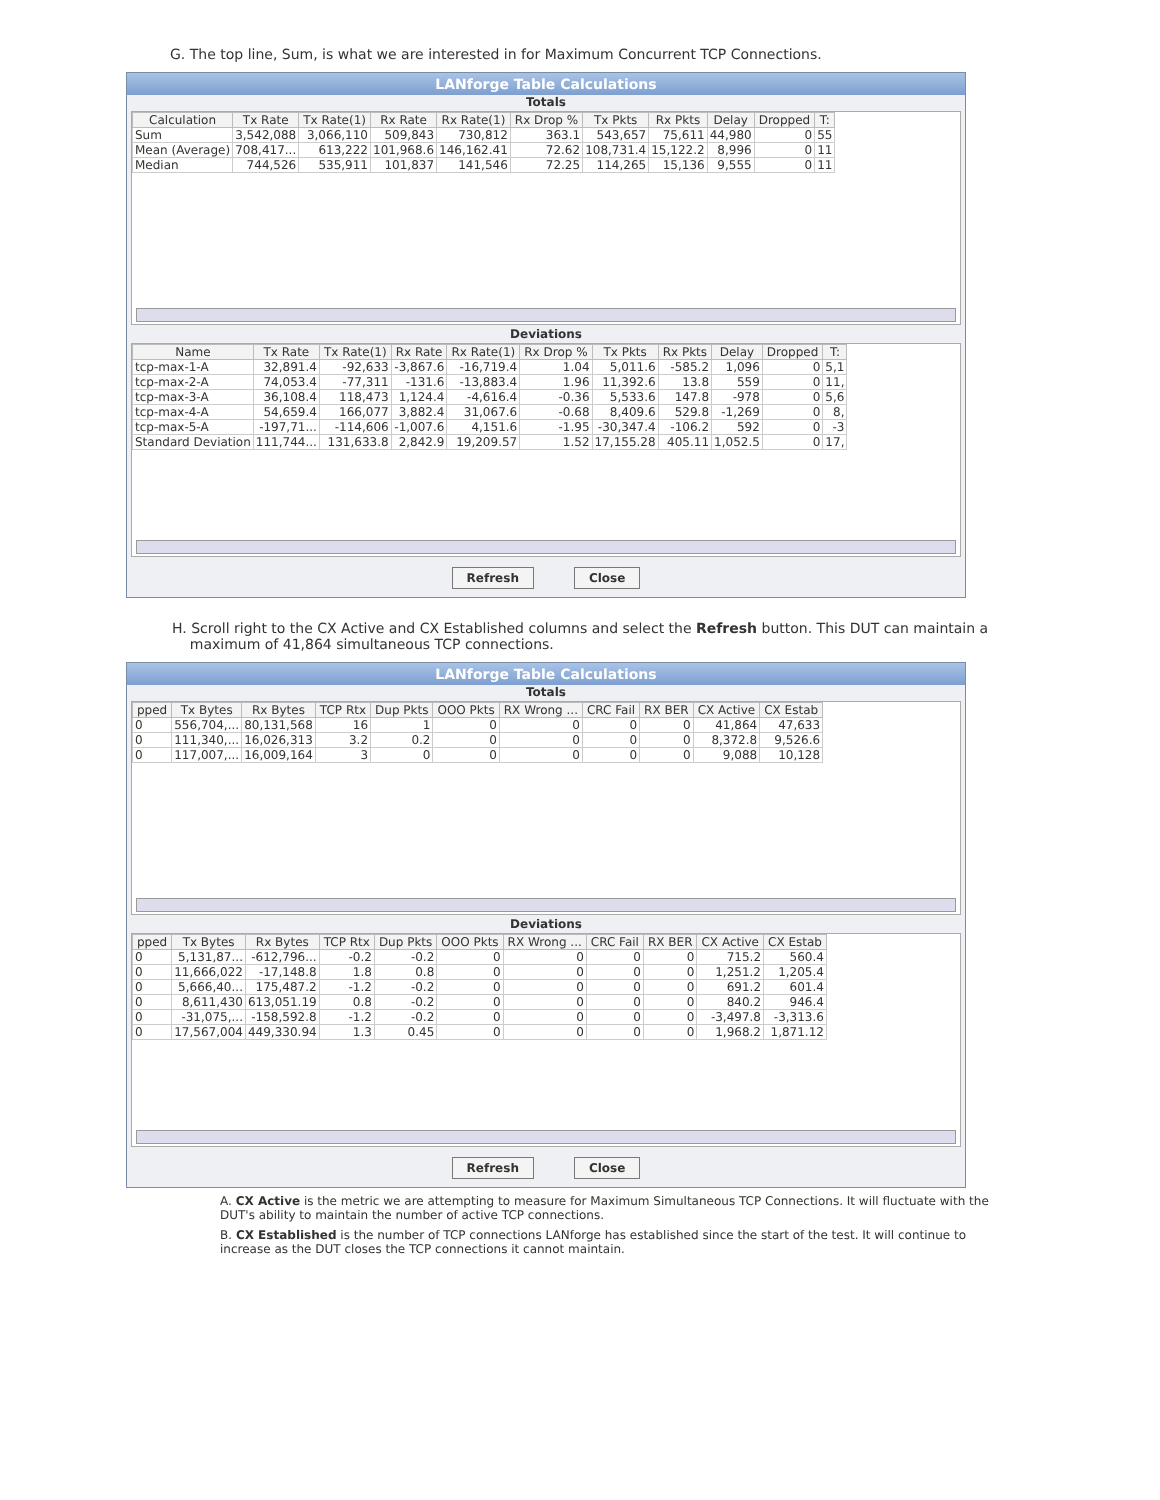G. The top line, Sum, is what we are interested in for Maximum Concurrent TCP Connections.
LANforge Table Calculations
Totals
| Calculation | Tx Rate | Tx Rate(1) | Rx Rate | Rx Rate(1) | Rx Drop % | Tx Pkts | Rx Pkts | Delay | Dropped | T: |
| --- | --- | --- | --- | --- | --- | --- | --- | --- | --- | --- |
| Sum | 3,542,088 | 3,066,110 | 509,843 | 730,812 | 363.1 | 543,657 | 75,611 | 44,980 | 0 | 55 |
| Mean (Average) | 708,417... | 613,222 | 101,968.6 | 146,162.41 | 72.62 | 108,731.4 | 15,122.2 | 8,996 | 0 | 11 |
| Median | 744,526 | 535,911 | 101,837 | 141,546 | 72.25 | 114,265 | 15,136 | 9,555 | 0 | 11 |
Deviations
| Name | Tx Rate | Tx Rate(1) | Rx Rate | Rx Rate(1) | Rx Drop % | Tx Pkts | Rx Pkts | Delay | Dropped | T: |
| --- | --- | --- | --- | --- | --- | --- | --- | --- | --- | --- |
| tcp-max-1-A | 32,891.4 | -92,633 | -3,867.6 | -16,719.4 | 1.04 | 5,011.6 | -585.2 | 1,096 | 0 | 5,1 |
| tcp-max-2-A | 74,053.4 | -77,311 | -131.6 | -13,883.4 | 1.96 | 11,392.6 | 13.8 | 559 | 0 | 11, |
| tcp-max-3-A | 36,108.4 | 118,473 | 1,124.4 | -4,616.4 | -0.36 | 5,533.6 | 147.8 | -978 | 0 | 5,6 |
| tcp-max-4-A | 54,659.4 | 166,077 | 3,882.4 | 31,067.6 | -0.68 | 8,409.6 | 529.8 | -1,269 | 0 | 8, |
| tcp-max-5-A | -197,71... | -114,606 | -1,007.6 | 4,151.6 | -1.95 | -30,347.4 | -106.2 | 592 | 0 | -3 |
| Standard Deviation | 111,744... | 131,633.8 | 2,842.9 | 19,209.57 | 1.52 | 17,155.28 | 405.11 | 1,052.5 | 0 | 17, |
Refresh Close
H. Scroll right to the CX Active and CX Established columns and select the Refresh button. This DUT can maintain a
maximum of 41,864 simultaneous TCP connections.
LANforge Table Calculations
Totals
| pped | Tx Bytes | Rx Bytes | TCP Rtx | Dup Pkts | OOO Pkts | RX Wrong ... | CRC Fail | RX BER | CX Active | CX Estab |
| --- | --- | --- | --- | --- | --- | --- | --- | --- | --- | --- |
| 0 | 556,704,... | 80,131,568 | 16 | 1 | 0 | 0 | 0 | 0 | 41,864 | 47,633 |
| 0 | 111,340,... | 16,026,313 | 3.2 | 0.2 | 0 | 0 | 0 | 0 | 8,372.8 | 9,526.6 |
| 0 | 117,007,... | 16,009,164 | 3 | 0 | 0 | 0 | 0 | 0 | 9,088 | 10,128 |
Deviations
| pped | Tx Bytes | Rx Bytes | TCP Rtx | Dup Pkts | OOO Pkts | RX Wrong ... | CRC Fail | RX BER | CX Active | CX Estab |
| --- | --- | --- | --- | --- | --- | --- | --- | --- | --- | --- |
| 0 | 5,131,87... | -612,796... | -0.2 | -0.2 | 0 | 0 | 0 | 0 | 715.2 | 560.4 |
| 0 | 11,666,022 | -17,148.8 | 1.8 | 0.8 | 0 | 0 | 0 | 0 | 1,251.2 | 1,205.4 |
| 0 | 5,666,40... | 175,487.2 | -1.2 | -0.2 | 0 | 0 | 0 | 0 | 691.2 | 601.4 |
| 0 | 8,611,430 | 613,051.19 | 0.8 | -0.2 | 0 | 0 | 0 | 0 | 840.2 | 946.4 |
| 0 | -31,075,... | -158,592.8 | -1.2 | -0.2 | 0 | 0 | 0 | 0 | -3,497.8 | -3,313.6 |
| 0 | 17,567,004 | 449,330.94 | 1.3 | 0.45 | 0 | 0 | 0 | 0 | 1,968.2 | 1,871.12 |
Refresh Close
A. CX Active is the metric we are attempting to measure for Maximum Simultaneous TCP Connections. It will fluctuate with the DUT's ability to maintain the number of active TCP connections.
B. CX Established is the number of TCP connections LANforge has established since the start of the test. It will continue to increase as the DUT closes the TCP connections it cannot maintain.